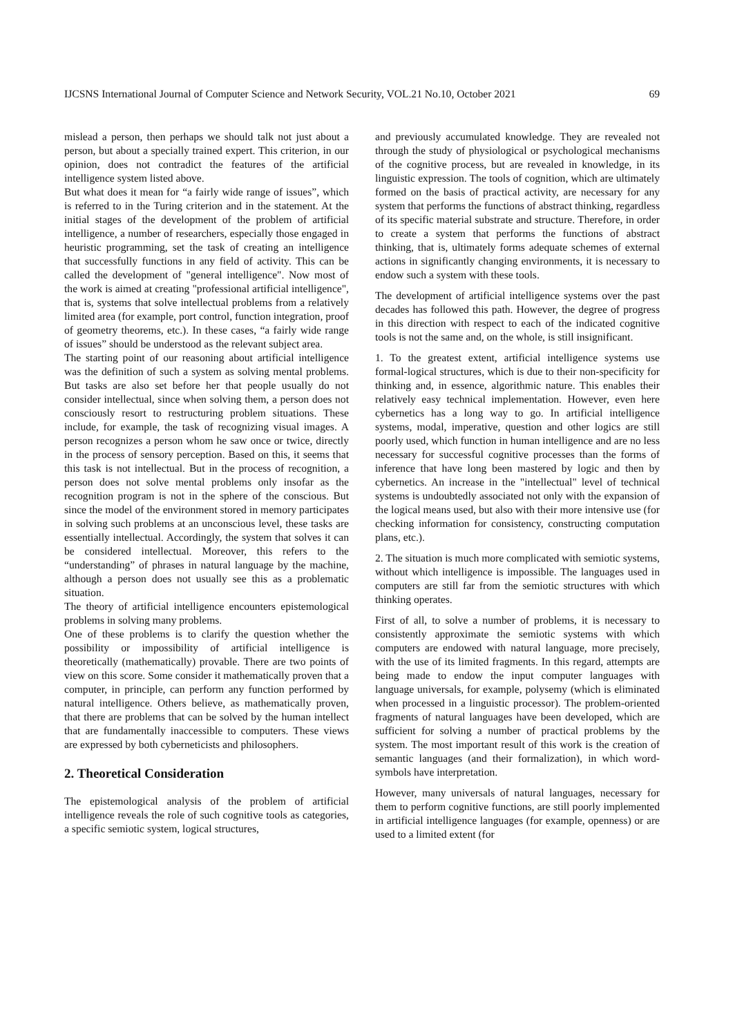IJCSNS International Journal of Computer Science and Network Security, VOL.21 No.10, October 2021 69
mislead a person, then perhaps we should talk not just about a person, but about a specially trained expert. This criterion, in our opinion, does not contradict the features of the artificial intelligence system listed above.
But what does it mean for “a fairly wide range of issues”, which is referred to in the Turing criterion and in the statement. At the initial stages of the development of the problem of artificial intelligence, a number of researchers, especially those engaged in heuristic programming, set the task of creating an intelligence that successfully functions in any field of activity. This can be called the development of "general intelligence". Now most of the work is aimed at creating "professional artificial intelligence", that is, systems that solve intellectual problems from a relatively limited area (for example, port control, function integration, proof of geometry theorems, etc.). In these cases, “a fairly wide range of issues” should be understood as the relevant subject area.
The starting point of our reasoning about artificial intelligence was the definition of such a system as solving mental problems. But tasks are also set before her that people usually do not consider intellectual, since when solving them, a person does not consciously resort to restructuring problem situations. These include, for example, the task of recognizing visual images. A person recognizes a person whom he saw once or twice, directly in the process of sensory perception. Based on this, it seems that this task is not intellectual. But in the process of recognition, a person does not solve mental problems only insofar as the recognition program is not in the sphere of the conscious. But since the model of the environment stored in memory participates in solving such problems at an unconscious level, these tasks are essentially intellectual. Accordingly, the system that solves it can be considered intellectual. Moreover, this refers to the “understanding” of phrases in natural language by the machine, although a person does not usually see this as a problematic situation.
The theory of artificial intelligence encounters epistemological problems in solving many problems.
One of these problems is to clarify the question whether the possibility or impossibility of artificial intelligence is theoretically (mathematically) provable. There are two points of view on this score. Some consider it mathematically proven that a computer, in principle, can perform any function performed by natural intelligence. Others believe, as mathematically proven, that there are problems that can be solved by the human intellect that are fundamentally inaccessible to computers. These views are expressed by both cyberneticists and philosophers.
2. Theoretical Consideration
The epistemological analysis of the problem of artificial intelligence reveals the role of such cognitive tools as categories, a specific semiotic system, logical structures,
and previously accumulated knowledge. They are revealed not through the study of physiological or psychological mechanisms of the cognitive process, but are revealed in knowledge, in its linguistic expression. The tools of cognition, which are ultimately formed on the basis of practical activity, are necessary for any system that performs the functions of abstract thinking, regardless of its specific material substrate and structure. Therefore, in order to create a system that performs the functions of abstract thinking, that is, ultimately forms adequate schemes of external actions in significantly changing environments, it is necessary to endow such a system with these tools.
The development of artificial intelligence systems over the past decades has followed this path. However, the degree of progress in this direction with respect to each of the indicated cognitive tools is not the same and, on the whole, is still insignificant.
1. To the greatest extent, artificial intelligence systems use formal-logical structures, which is due to their non-specificity for thinking and, in essence, algorithmic nature. This enables their relatively easy technical implementation. However, even here cybernetics has a long way to go. In artificial intelligence systems, modal, imperative, question and other logics are still poorly used, which function in human intelligence and are no less necessary for successful cognitive processes than the forms of inference that have long been mastered by logic and then by cybernetics. An increase in the "intellectual" level of technical systems is undoubtedly associated not only with the expansion of the logical means used, but also with their more intensive use (for checking information for consistency, constructing computation plans, etc.).
2. The situation is much more complicated with semiotic systems, without which intelligence is impossible. The languages used in computers are still far from the semiotic structures with which thinking operates.
First of all, to solve a number of problems, it is necessary to consistently approximate the semiotic systems with which computers are endowed with natural language, more precisely, with the use of its limited fragments. In this regard, attempts are being made to endow the input computer languages with language universals, for example, polysemy (which is eliminated when processed in a linguistic processor). The problem-oriented fragments of natural languages have been developed, which are sufficient for solving a number of practical problems by the system. The most important result of this work is the creation of semantic languages (and their formalization), in which word-symbols have interpretation.
However, many universals of natural languages, necessary for them to perform cognitive functions, are still poorly implemented in artificial intelligence languages (for example, openness) or are used to a limited extent (for